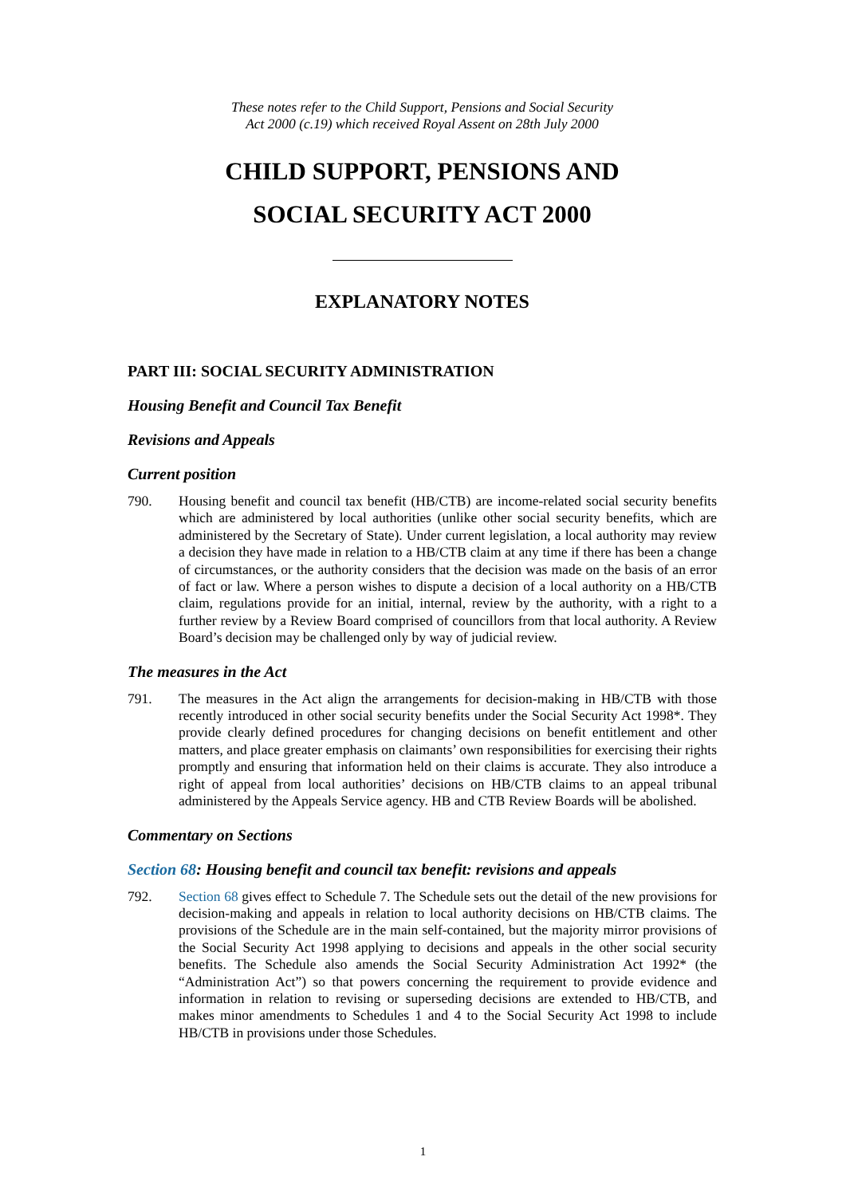These notes refer to the Child Support, Pensions and Social Security
Act 2000 (c.19) which received Royal Assent on 28th July 2000
CHILD SUPPORT, PENSIONS AND
SOCIAL SECURITY ACT 2000
EXPLANATORY NOTES
PART III: SOCIAL SECURITY ADMINISTRATION
Housing Benefit and Council Tax Benefit
Revisions and Appeals
Current position
790. Housing benefit and council tax benefit (HB/CTB) are income-related social security benefits which are administered by local authorities (unlike other social security benefits, which are administered by the Secretary of State). Under current legislation, a local authority may review a decision they have made in relation to a HB/CTB claim at any time if there has been a change of circumstances, or the authority considers that the decision was made on the basis of an error of fact or law. Where a person wishes to dispute a decision of a local authority on a HB/CTB claim, regulations provide for an initial, internal, review by the authority, with a right to a further review by a Review Board comprised of councillors from that local authority. A Review Board’s decision may be challenged only by way of judicial review.
The measures in the Act
791. The measures in the Act align the arrangements for decision-making in HB/CTB with those recently introduced in other social security benefits under the Social Security Act 1998*. They provide clearly defined procedures for changing decisions on benefit entitlement and other matters, and place greater emphasis on claimants’ own responsibilities for exercising their rights promptly and ensuring that information held on their claims is accurate. They also introduce a right of appeal from local authorities’ decisions on HB/CTB claims to an appeal tribunal administered by the Appeals Service agency. HB and CTB Review Boards will be abolished.
Commentary on Sections
Section 68: Housing benefit and council tax benefit: revisions and appeals
792. Section 68 gives effect to Schedule 7. The Schedule sets out the detail of the new provisions for decision-making and appeals in relation to local authority decisions on HB/CTB claims. The provisions of the Schedule are in the main self-contained, but the majority mirror provisions of the Social Security Act 1998 applying to decisions and appeals in the other social security benefits. The Schedule also amends the Social Security Administration Act 1992* (the “Administration Act”) so that powers concerning the requirement to provide evidence and information in relation to revising or superseding decisions are extended to HB/CTB, and makes minor amendments to Schedules 1 and 4 to the Social Security Act 1998 to include HB/CTB in provisions under those Schedules.
1